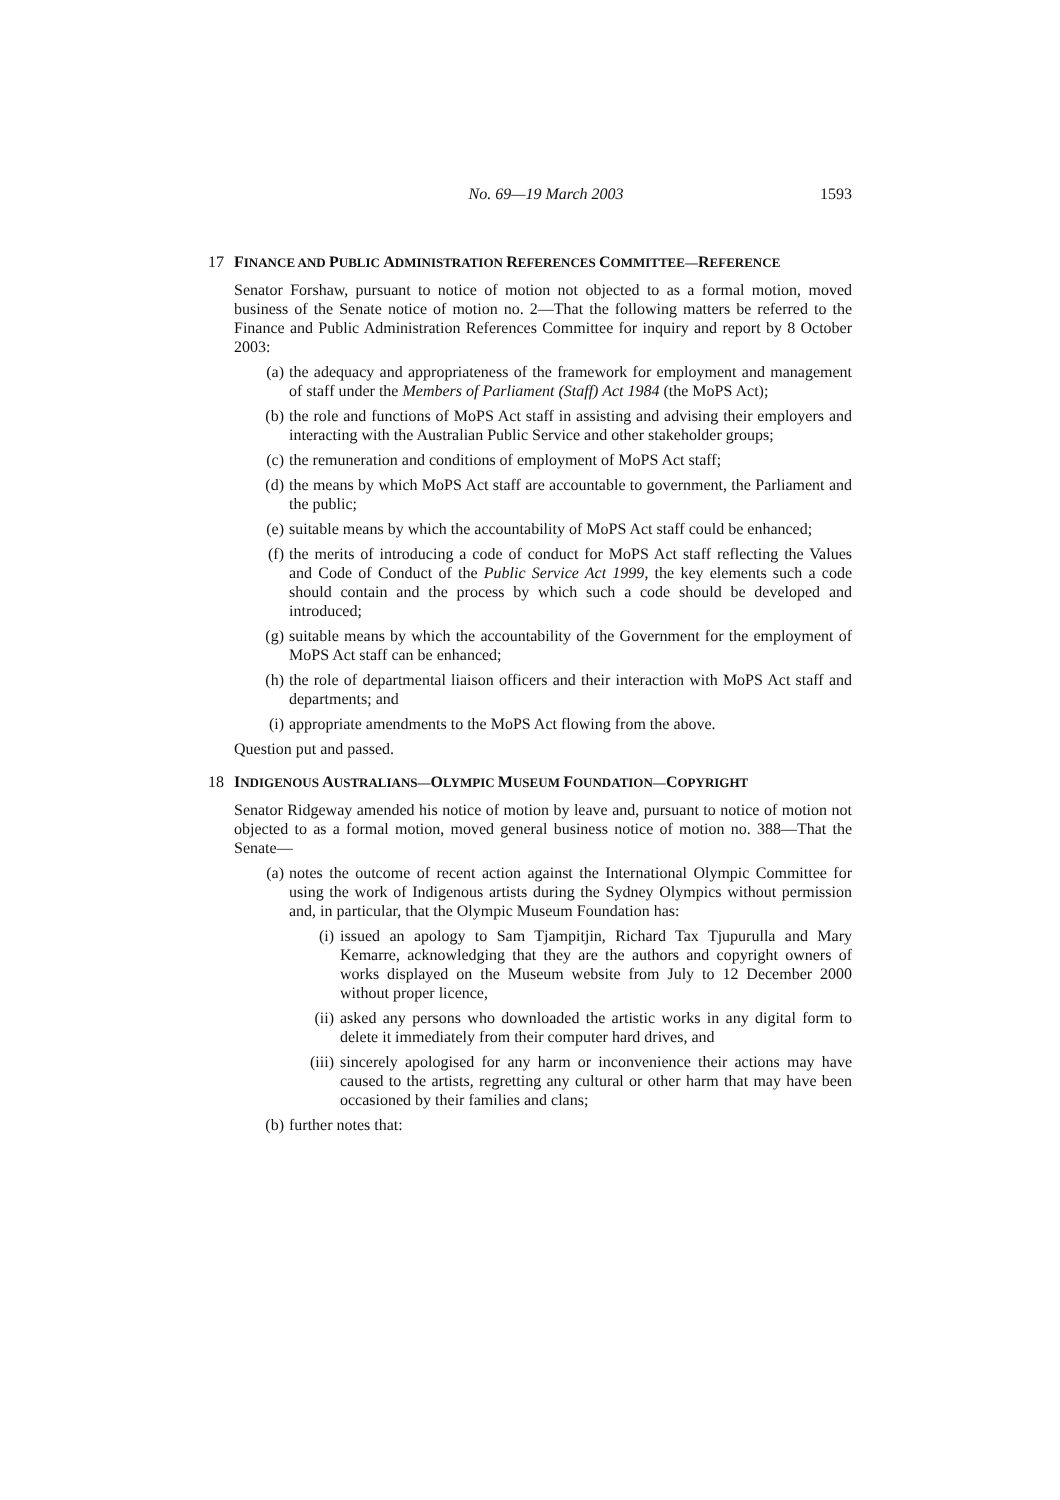No. 69—19 March 2003 1593
17 FINANCE AND PUBLIC ADMINISTRATION REFERENCES COMMITTEE—REFERENCE
Senator Forshaw, pursuant to notice of motion not objected to as a formal motion, moved business of the Senate notice of motion no. 2—That the following matters be referred to the Finance and Public Administration References Committee for inquiry and report by 8 October 2003:
(a) the adequacy and appropriateness of the framework for employment and management of staff under the Members of Parliament (Staff) Act 1984 (the MoPS Act);
(b) the role and functions of MoPS Act staff in assisting and advising their employers and interacting with the Australian Public Service and other stakeholder groups;
(c) the remuneration and conditions of employment of MoPS Act staff;
(d) the means by which MoPS Act staff are accountable to government, the Parliament and the public;
(e) suitable means by which the accountability of MoPS Act staff could be enhanced;
(f) the merits of introducing a code of conduct for MoPS Act staff reflecting the Values and Code of Conduct of the Public Service Act 1999, the key elements such a code should contain and the process by which such a code should be developed and introduced;
(g) suitable means by which the accountability of the Government for the employment of MoPS Act staff can be enhanced;
(h) the role of departmental liaison officers and their interaction with MoPS Act staff and departments; and
(i) appropriate amendments to the MoPS Act flowing from the above.
Question put and passed.
18 INDIGENOUS AUSTRALIANS—OLYMPIC MUSEUM FOUNDATION—COPYRIGHT
Senator Ridgeway amended his notice of motion by leave and, pursuant to notice of motion not objected to as a formal motion, moved general business notice of motion no. 388—That the Senate—
(a) notes the outcome of recent action against the International Olympic Committee for using the work of Indigenous artists during the Sydney Olympics without permission and, in particular, that the Olympic Museum Foundation has:
(i) issued an apology to Sam Tjampitjin, Richard Tax Tjupurulla and Mary Kemarre, acknowledging that they are the authors and copyright owners of works displayed on the Museum website from July to 12 December 2000 without proper licence,
(ii) asked any persons who downloaded the artistic works in any digital form to delete it immediately from their computer hard drives, and
(iii) sincerely apologised for any harm or inconvenience their actions may have caused to the artists, regretting any cultural or other harm that may have been occasioned by their families and clans;
(b) further notes that: